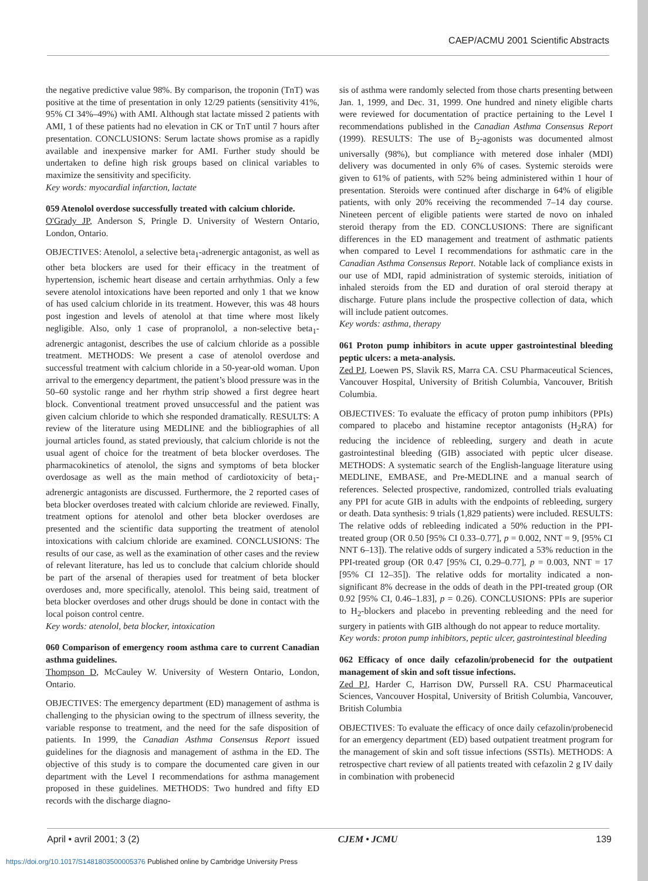CAEP/ACMU 2001 Scientific Abstracts
the negative predictive value 98%. By comparison, the troponin (TnT) was positive at the time of presentation in only 12/29 patients (sensitivity 41%, 95% CI 34%–49%) with AMI. Although stat lactate missed 2 patients with AMI, 1 of these patients had no elevation in CK or TnT until 7 hours after presentation. CONCLUSIONS: Serum lactate shows promise as a rapidly available and inexpensive marker for AMI. Further study should be undertaken to define high risk groups based on clinical variables to maximize the sensitivity and specificity.
Key words: myocardial infarction, lactate
059 Atenolol overdose successfully treated with calcium chloride.
O'Grady JP, Anderson S, Pringle D. University of Western Ontario, London, Ontario.
OBJECTIVES: Atenolol, a selective beta<sub>1</sub>-adrenergic antagonist, as well as other beta blockers are used for their efficacy in the treatment of hypertension, ischemic heart disease and certain arrhythmias. Only a few severe atenolol intoxications have been reported and only 1 that we know of has used calcium chloride in its treatment. However, this was 48 hours post ingestion and levels of atenolol at that time where most likely negligible. Also, only 1 case of propranolol, a non-selective beta<sub>1</sub>-adrenergic antagonist, describes the use of calcium chloride as a possible treatment. METHODS: We present a case of atenolol overdose and successful treatment with calcium chloride in a 50-year-old woman. Upon arrival to the emergency department, the patient’s blood pressure was in the 50–60 systolic range and her rhythm strip showed a first degree heart block. Conventional treatment proved unsuccessful and the patient was given calcium chloride to which she responded dramatically. RESULTS: A review of the literature using MEDLINE and the bibliographies of all journal articles found, as stated previously, that calcium chloride is not the usual agent of choice for the treatment of beta blocker overdoses. The pharmacokinetics of atenolol, the signs and symptoms of beta blocker overdosage as well as the main method of cardiotoxicity of beta<sub>1</sub>-adrenergic antagonists are discussed. Furthermore, the 2 reported cases of beta blocker overdoses treated with calcium chloride are reviewed. Finally, treatment options for atenolol and other beta blocker overdoses are presented and the scientific data supporting the treatment of atenolol intoxications with calcium chloride are examined. CONCLUSIONS: The results of our case, as well as the examination of other cases and the review of relevant literature, has led us to conclude that calcium chloride should be part of the arsenal of therapies used for treatment of beta blocker overdoses and, more specifically, atenolol. This being said, treatment of beta blocker overdoses and other drugs should be done in contact with the local poison control centre.
Key words: atenolol, beta blocker, intoxication
060 Comparison of emergency room asthma care to current Canadian asthma guidelines.
Thompson D, McCauley W. University of Western Ontario, London, Ontario.
OBJECTIVES: The emergency department (ED) management of asthma is challenging to the physician owing to the spectrum of illness severity, the variable response to treatment, and the need for the safe disposition of patients. In 1999, the Canadian Asthma Consensus Report issued guidelines for the diagnosis and management of asthma in the ED. The objective of this study is to compare the documented care given in our department with the Level I recommendations for asthma management proposed in these guidelines. METHODS: Two hundred and fifty ED records with the discharge diagno-
sis of asthma were randomly selected from those charts presenting between Jan. 1, 1999, and Dec. 31, 1999. One hundred and ninety eligible charts were reviewed for documentation of practice pertaining to the Level I recommendations published in the Canadian Asthma Consensus Report (1999). RESULTS: The use of B<sub>2</sub>-agonists was documented almost universally (98%), but compliance with metered dose inhaler (MDI) delivery was documented in only 6% of cases. Systemic steroids were given to 61% of patients, with 52% being administered within 1 hour of presentation. Steroids were continued after discharge in 64% of eligible patients, with only 20% receiving the recommended 7–14 day course. Nineteen percent of eligible patients were started de novo on inhaled steroid therapy from the ED. CONCLUSIONS: There are significant differences in the ED management and treatment of asthmatic patients when compared to Level I recommendations for asthmatic care in the Canadian Asthma Consensus Report. Notable lack of compliance exists in our use of MDI, rapid administration of systemic steroids, initiation of inhaled steroids from the ED and duration of oral steroid therapy at discharge. Future plans include the prospective collection of data, which will include patient outcomes.
Key words: asthma, therapy
061 Proton pump inhibitors in acute upper gastrointestinal bleeding peptic ulcers: a meta-analysis.
Zed PJ, Loewen PS, Slavik RS, Marra CA. CSU Pharmaceutical Sciences, Vancouver Hospital, University of British Columbia, Vancouver, British Columbia.
OBJECTIVES: To evaluate the efficacy of proton pump inhibitors (PPIs) compared to placebo and histamine receptor antagonists (H<sub>2</sub>RA) for reducing the incidence of rebleeding, surgery and death in acute gastrointestinal bleeding (GIB) associated with peptic ulcer disease. METHODS: A systematic search of the English-language literature using MEDLINE, EMBASE, and Pre-MEDLINE and a manual search of references. Selected prospective, randomized, controlled trials evaluating any PPI for acute GIB in adults with the endpoints of rebleeding, surgery or death. Data synthesis: 9 trials (1,829 patients) were included. RESULTS: The relative odds of rebleeding indicated a 50% reduction in the PPI-treated group (OR 0.50 [95% CI 0.33–0.77], p = 0.002, NNT = 9, [95% CI NNT 6–13]). The relative odds of surgery indicated a 53% reduction in the PPI-treated group (OR 0.47 [95% CI, 0.29–0.77], p = 0.003, NNT = 17 [95% CI 12–35]). The relative odds for mortality indicated a non-significant 8% decrease in the odds of death in the PPI-treated group (OR 0.92 [95% CI, 0.46–1.83], p = 0.26). CONCLUSIONS: PPIs are superior to H<sub>2</sub>-blockers and placebo in preventing rebleeding and the need for surgery in patients with GIB although do not appear to reduce mortality.
Key words: proton pump inhibitors, peptic ulcer, gastrointestinal bleeding
062 Efficacy of once daily cefazolin/probenecid for the outpatient management of skin and soft tissue infections.
Zed PJ, Harder C, Harrison DW, Purssell RA. CSU Pharmaceutical Sciences, Vancouver Hospital, University of British Columbia, Vancouver, British Columbia
OBJECTIVES: To evaluate the efficacy of once daily cefazolin/probenecid for an emergency department (ED) based outpatient treatment program for the management of skin and soft tissue infections (SSTIs). METHODS: A retrospective chart review of all patients treated with cefazolin 2 g IV daily in combination with probenecid
April • avril 2001; 3 (2) CJEM • JCMU 139
https://doi.org/10.1017/S1481803500005376 Published online by Cambridge University Press